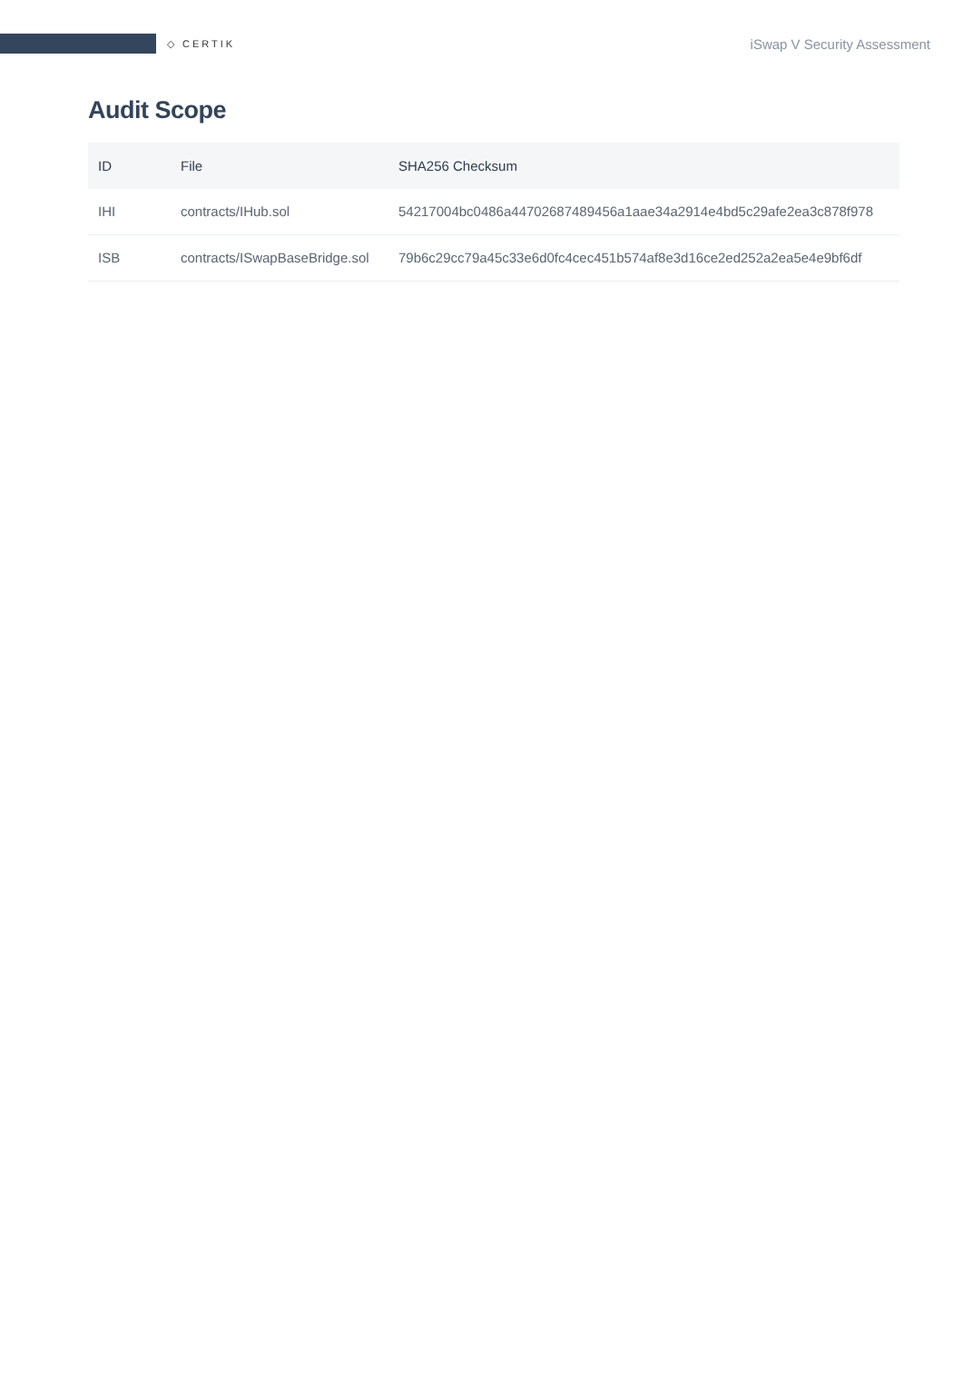◇ CERTIK
iSwap V Security Assessment
Audit Scope
| ID | File | SHA256 Checksum |
| --- | --- | --- |
| IHI | contracts/IHub.sol | 54217004bc0486a44702687489456a1aae34a2914e4bd5c29afe2ea3c878f978 |
| ISB | contracts/ISwapBaseBridge.sol | 79b6c29cc79a45c33e6d0fc4cec451b574af8e3d16ce2ed252a2ea5e4e9bf6df |